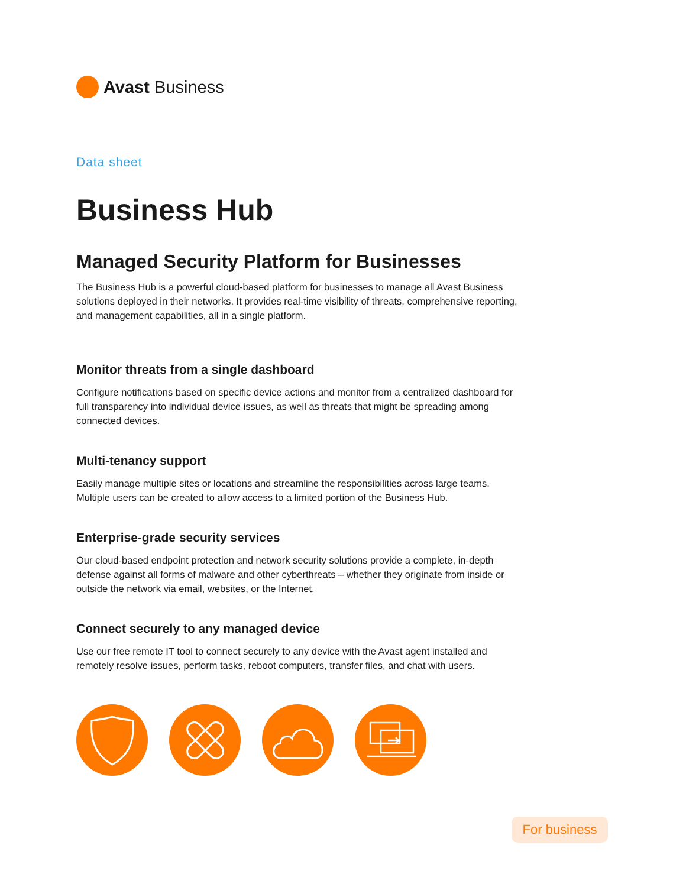Avast Business
Data sheet
Business Hub
Managed Security Platform for Businesses
The Business Hub is a powerful cloud-based platform for businesses to manage all Avast Business solutions deployed in their networks. It provides real-time visibility of threats, comprehensive reporting, and management capabilities, all in a single platform.
Monitor threats from a single dashboard
Configure notifications based on specific device actions and monitor from a centralized dashboard for full transparency into individual device issues, as well as threats that might be spreading among connected devices.
Multi-tenancy support
Easily manage multiple sites or locations and streamline the responsibilities across large teams. Multiple users can be created to allow access to a limited portion of the Business Hub.
Enterprise-grade security services
Our cloud-based endpoint protection and network security solutions provide a complete, in-depth defense against all forms of malware and other cyberthreats – whether they originate from inside or outside the network via email, websites, or the Internet.
Connect securely to any managed device
Use our free remote IT tool to connect securely to any device with the Avast agent installed and remotely resolve issues, perform tasks, reboot computers, transfer files, and chat with users.
For business